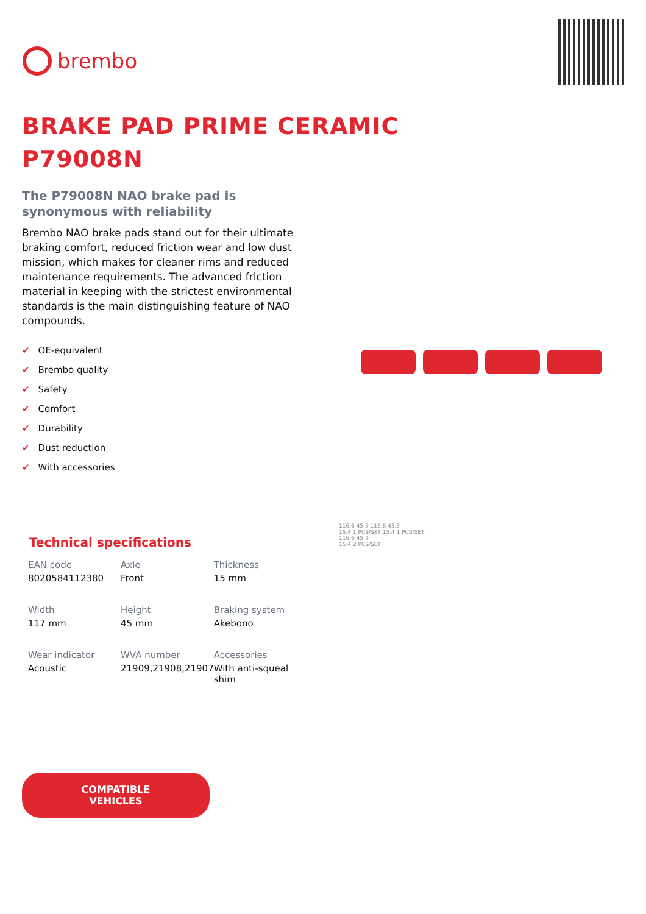brembo
BRAKE PAD PRIME CERAMIC
P79008N
The P79008N NAO brake pad is
synonymous with reliability
Brembo NAO brake pads stand out for their ultimate braking comfort, reduced friction wear and low dust mission, which makes for cleaner rims and reduced maintenance requirements. The advanced friction material in keeping with the strictest environmental standards is the main distinguishing feature of NAO compounds.
✔ OE-equivalent
✔ Brembo quality
✔ Safety
✔ Comfort
✔ Durability
✔ Dust reduction
✔ With accessories
Technical specifications
| EAN code 8020584112380 | Axle Front | Thickness 15 mm |
| Width 117 mm | Height 45 mm | Braking system Akebono |
| Wear indicator Acoustic | WVA number 21909,21908,21907 | Accessories With anti-squeal shim |
COMPATIBLE VEHICLES
116.6 45.3 116.6 45.3
15.4 1 PCS/SET 15.4 1 PCS/SET
116.6 45.3
15.4 2 PCS/SET